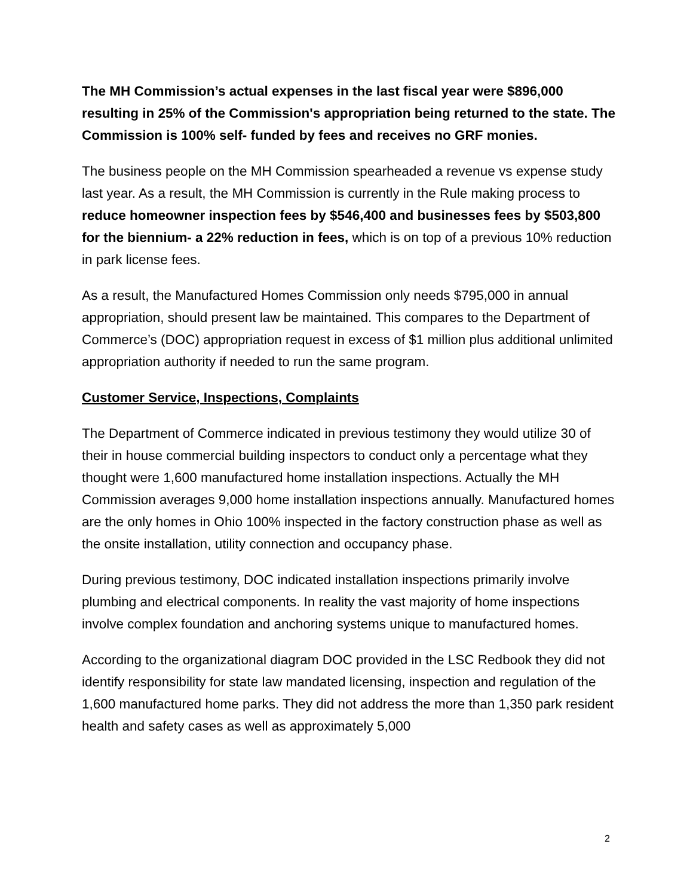The MH Commission’s actual expenses in the last fiscal year were $896,000 resulting in 25% of the Commission's appropriation being returned to the state. The Commission is 100% self- funded by fees and receives no GRF monies.
The business people on the MH Commission spearheaded a revenue vs expense study last year. As a result, the MH Commission is currently in the Rule making process to reduce homeowner inspection fees by $546,400 and businesses fees by $503,800 for the biennium- a 22% reduction in fees, which is on top of a previous 10% reduction in park license fees.
As a result, the Manufactured Homes Commission only needs $795,000 in annual appropriation, should present law be maintained. This compares to the Department of Commerce’s (DOC) appropriation request in excess of $1 million plus additional unlimited appropriation authority if needed to run the same program.
Customer Service, Inspections, Complaints
The Department of Commerce indicated in previous testimony they would utilize 30 of their in house commercial building inspectors to conduct only a percentage what they thought were 1,600 manufactured home installation inspections. Actually the MH Commission averages 9,000 home installation inspections annually. Manufactured homes are the only homes in Ohio 100% inspected in the factory construction phase as well as the onsite installation, utility connection and occupancy phase.
During previous testimony, DOC indicated installation inspections primarily involve plumbing and electrical components. In reality the vast majority of home inspections involve complex foundation and anchoring systems unique to manufactured homes.
According to the organizational diagram DOC provided in the LSC Redbook they did not identify responsibility for state law mandated licensing, inspection and regulation of the 1,600 manufactured home parks. They did not address the more than 1,350 park resident health and safety cases as well as approximately 5,000
2